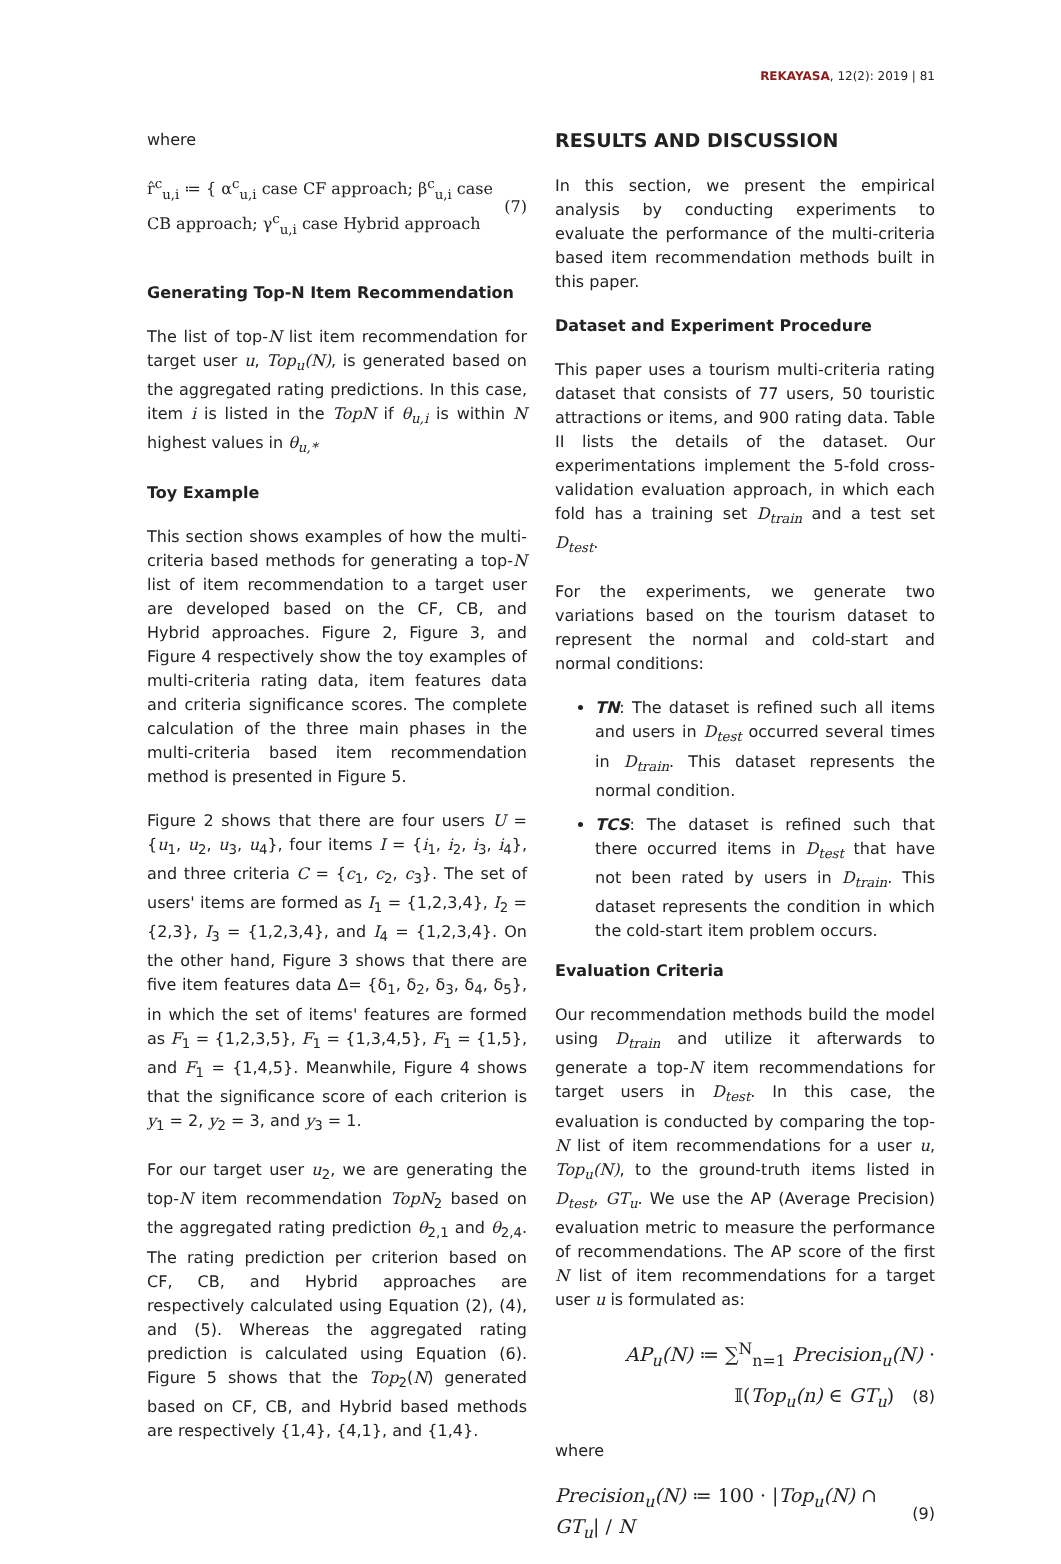REKAYASA, 12(2): 2019 | 81
where
r̂<sup>c</sup><sub>u,i</sub> ≔ { α<sup>c</sup><sub>u,i</sub> case CF approach; β<sup>c</sup><sub>u,i</sub> case CB approach; γ<sup>c</sup><sub>u,i</sub> case Hybrid approach (7)
Generating Top-N Item Recommendation
The list of top-N list item recommendation for target user u, Top<sub>u</sub>(N), is generated based on the aggregated rating predictions. In this case, item i is listed in the TopN if θ<sub>u,i</sub> is within N highest values in θ<sub>u,*</sub>
Toy Example
This section shows examples of how the multi-criteria based methods for generating a top-N list of item recommendation to a target user are developed based on the CF, CB, and Hybrid approaches. Figure 2, Figure 3, and Figure 4 respectively show the toy examples of multi-criteria rating data, item features data and criteria significance scores. The complete calculation of the three main phases in the multi-criteria based item recommendation method is presented in Figure 5.
Figure 2 shows that there are four users U = {u<sub>1</sub>, u<sub>2</sub>, u<sub>3</sub>, u<sub>4</sub>}, four items I = {i<sub>1</sub>, i<sub>2</sub>, i<sub>3</sub>, i<sub>4</sub>}, and three criteria C = {c<sub>1</sub>, c<sub>2</sub>, c<sub>3</sub>}. The set of users' items are formed as I<sub>1</sub> = {1,2,3,4}, I<sub>2</sub> = {2,3}, I<sub>3</sub> = {1,2,3,4}, and I<sub>4</sub> = {1,2,3,4}. On the other hand, Figure 3 shows that there are five item features data Δ= {δ<sub>1</sub>, δ<sub>2</sub>, δ<sub>3</sub>, δ<sub>4</sub>, δ<sub>5</sub>}, in which the set of items' features are formed as F<sub>1</sub> = {1,2,3,5}, F<sub>1</sub> = {1,3,4,5}, F<sub>1</sub> = {1,5}, and F<sub>1</sub> = {1,4,5}. Meanwhile, Figure 4 shows that the significance score of each criterion is y<sub>1</sub> = 2, y<sub>2</sub> = 3, and y<sub>3</sub> = 1.
For our target user u<sub>2</sub>, we are generating the top-N item recommendation TopN<sub>2</sub> based on the aggregated rating prediction θ<sub>2,1</sub> and θ<sub>2,4</sub>. The rating prediction per criterion based on CF, CB, and Hybrid approaches are respectively calculated using Equation (2), (4), and (5). Whereas the aggregated rating prediction is calculated using Equation (6). Figure 5 shows that the Top<sub>2</sub>(N) generated based on CF, CB, and Hybrid based methods are respectively {1,4}, {4,1}, and {1,4}.
RESULTS AND DISCUSSION
In this section, we present the empirical analysis by conducting experiments to evaluate the performance of the multi-criteria based item recommendation methods built in this paper.
Dataset and Experiment Procedure
This paper uses a tourism multi-criteria rating dataset that consists of 77 users, 50 touristic attractions or items, and 900 rating data. Table II lists the details of the dataset. Our experimentations implement the 5-fold cross-validation evaluation approach, in which each fold has a training set D<sub>train</sub> and a test set D<sub>test</sub>.
For the experiments, we generate two variations based on the tourism dataset to represent the normal and cold-start and normal conditions:
TN: The dataset is refined such all items and users in D<sub>test</sub> occurred several times in D<sub>train</sub>. This dataset represents the normal condition.
TCS: The dataset is refined such that there occurred items in D<sub>test</sub> that have not been rated by users in D<sub>train</sub>. This dataset represents the condition in which the cold-start item problem occurs.
Evaluation Criteria
Our recommendation methods build the model using D<sub>train</sub> and utilize it afterwards to generate a top-N item recommendations for target users in D<sub>test</sub>. In this case, the evaluation is conducted by comparing the top-N list of item recommendations for a user u, Top<sub>u</sub>(N), to the ground-truth items listed in D<sub>test</sub>, GT<sub>u</sub>. We use the AP (Average Precision) evaluation metric to measure the performance of recommendations. The AP score of the first N list of item recommendations for a target user u is formulated as:
AP<sub>u</sub>(N) ≔ ∑<sup>N</sup><sub>n=1</sub> Precision<sub>u</sub>(N) ·
𝕀(Top<sub>u</sub>(n) ∈ GT<sub>u</sub>) (8)
where
Precision<sub>u</sub>(N) ≔ 100 · |Top<sub>u</sub>(N) ∩ GT<sub>u</sub>| / N (9)